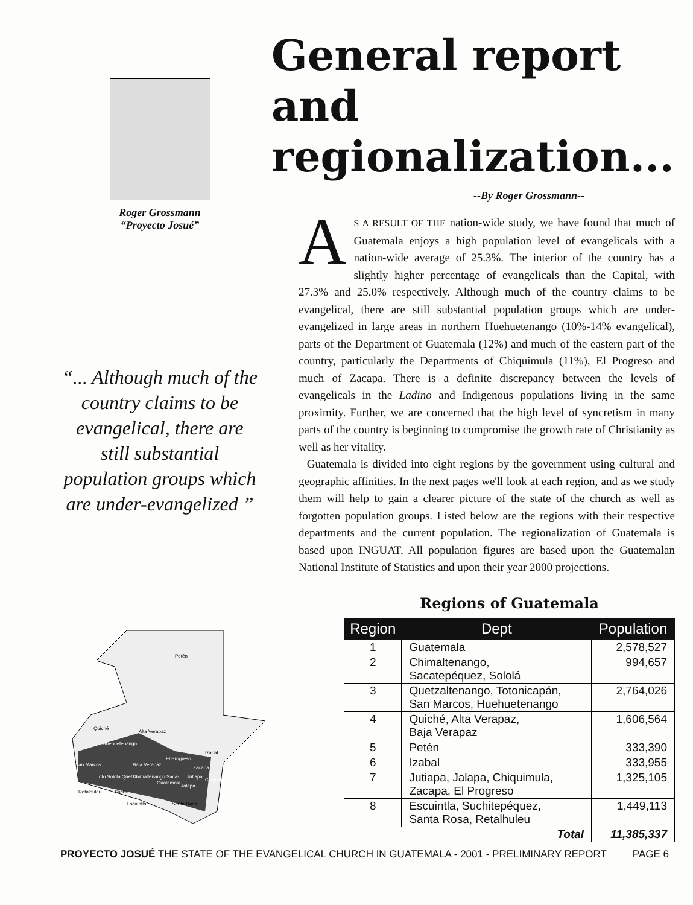Roger Grossmann
“Proyecto Josué”
“... Although much of the country claims to be evangelical, there are still substantial population groups which are under-evangelized ”
General report and regionalization...
--By Roger Grossmann--
AS A RESULT OF THE nation-wide study, we have found that much of Guatemala enjoys a high population level of evangelicals with a nation-wide average of 25.3%. The interior of the country has a slightly higher percentage of evangelicals than the Capital, with 27.3% and 25.0% respectively. Although much of the country claims to be evangelical, there are still substantial population groups which are under-evangelized in large areas in northern Huehuetenango (10%-14% evangelical), parts of the Department of Guatemala (12%) and much of the eastern part of the country, particularly the Departments of Chiquimula (11%), El Progreso and much of Zacapa. There is a definite discrepancy between the levels of evangelicals in the Ladino and Indigenous populations living in the same proximity. Further, we are concerned that the high level of syncretism in many parts of the country is beginning to compromise the growth rate of Christianity as well as her vitality.
Guatemala is divided into eight regions by the government using cultural and geographic affinities. In the next pages we'll look at each region, and as we study them will help to gain a clearer picture of the state of the church as well as forgotten population groups. Listed below are the regions with their respective departments and the current population. The regionalization of Guatemala is based upon INGUAT. All population figures are based upon the Guatemalan National Institute of Statistics and upon their year 2000 projections.
Petén
Quiché
Alta Verapaz
Izabal
San Marcos
Baja Verapaz
Zacapa
Retalhuleu
Suchi-
Escuintla
Santa Rosa
Guatemala
Huehuetenango
Jalapa
Jutiapa
Chiquimula
El Progreso
Toto Sololá Quetzal
Chimaltenango Saca-
Regions of Guatemala
| Region | Dept | Population |
| --- | --- | --- |
| 1 | Guatemala | 2,578,527 |
| 2 | Chimaltenango, Sacatepéquez, Sololá | 994,657 |
| 3 | Quetzaltenango, Totonicapán, San Marcos, Huehuetenango | 2,764,026 |
| 4 | Quiché, Alta Verapaz, Baja Verapaz | 1,606,564 |
| 5 | Petén | 333,390 |
| 6 | Izabal | 333,955 |
| 7 | Jutiapa, Jalapa, Chiquimula, Zacapa, El Progreso | 1,325,105 |
| 8 | Escuintla, Suchitepéquez, Santa Rosa, Retalhuleu | 1,449,113 |
| Total | | 11,385,337 |
PROYECTO JOSUÉ THE STATE OF THE EVANGELICAL CHURCH IN GUATEMALA - 2001 - PRELIMINARY REPORT PAGE 6